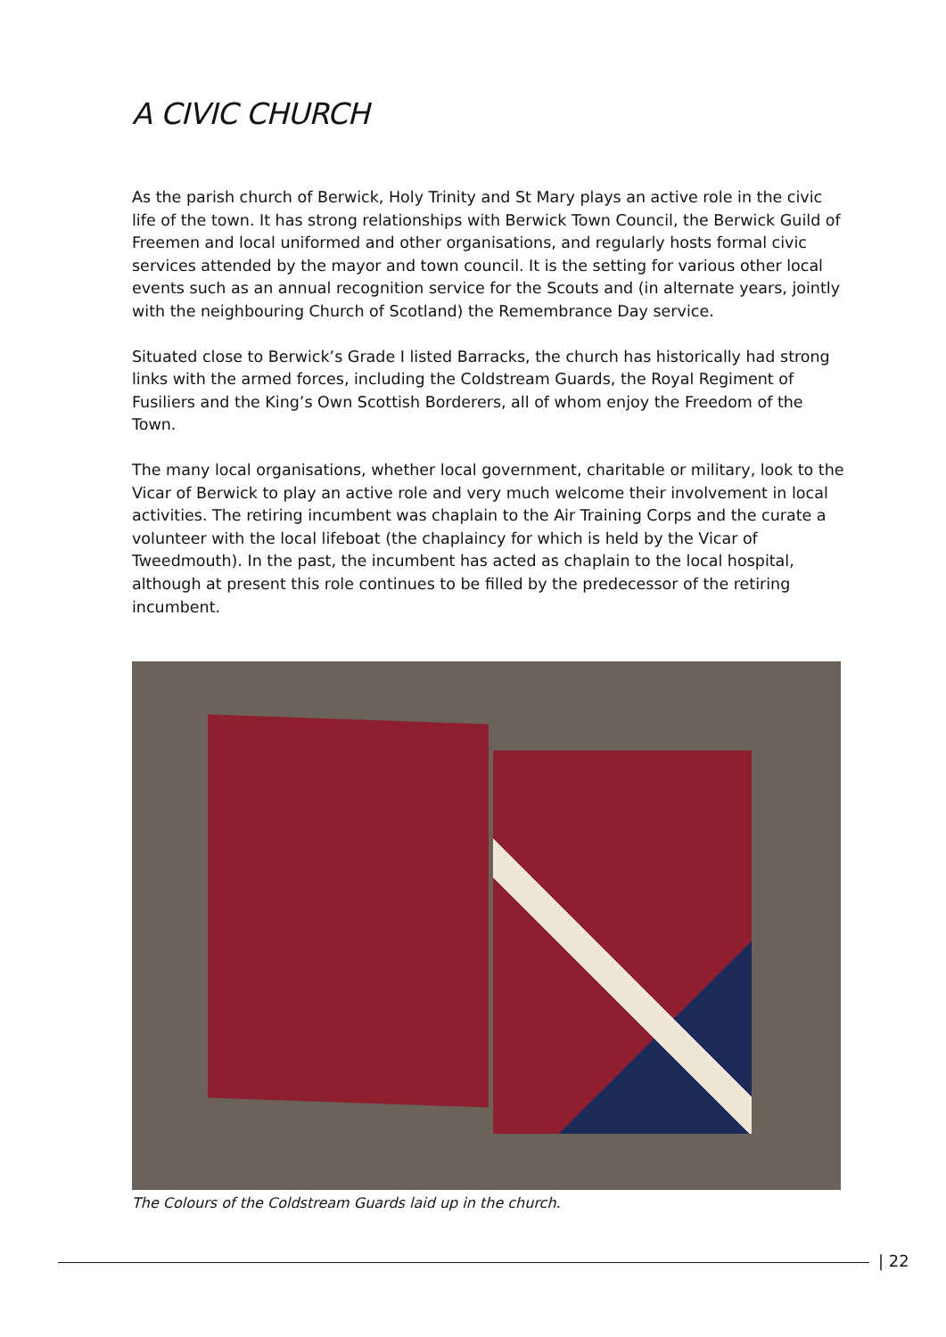A CIVIC CHURCH
As the parish church of Berwick, Holy Trinity and St Mary plays an active role in the civic life of the town. It has strong relationships with Berwick Town Council, the Berwick Guild of Freemen and local uniformed and other organisations, and regularly hosts formal civic services attended by the mayor and town council. It is the setting for various other local events such as an annual recognition service for the Scouts and (in alternate years, jointly with the neighbouring Church of Scotland) the Remembrance Day service.
Situated close to Berwick’s Grade I listed Barracks, the church has historically had strong links with the armed forces, including the Coldstream Guards, the Royal Regiment of Fusiliers and the King’s Own Scottish Borderers, all of whom enjoy the Freedom of the Town.
The many local organisations, whether local government, charitable or military, look to the Vicar of Berwick to play an active role and very much welcome their involvement in local activities. The retiring incumbent was chaplain to the Air Training Corps and the curate a volunteer with the local lifeboat (the chaplaincy for which is held by the Vicar of Tweedmouth). In the past, the incumbent has acted as chaplain to the local hospital, although at present this role continues to be filled by the predecessor of the retiring incumbent.
The Colours of the Coldstream Guards laid up in the church.
| 22